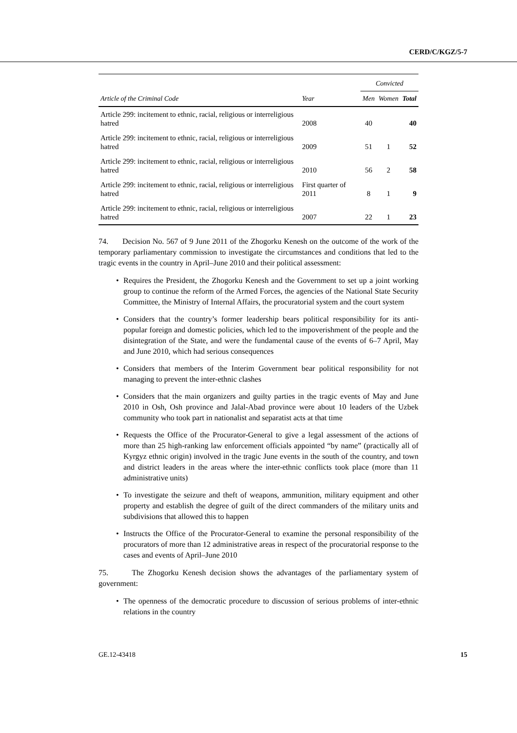CERD/C/KGZ/5-7
| | | Convicted | | |
| --- | --- | --- | --- | --- |
| Article of the Criminal Code | Year | Men | Women | Total |
| Article 299: incitement to ethnic, racial, religious or interreligious hatred | 2008 | 40 | | 40 |
| Article 299: incitement to ethnic, racial, religious or interreligious hatred | 2009 | 51 | 1 | 52 |
| Article 299: incitement to ethnic, racial, religious or interreligious hatred | 2010 | 56 | 2 | 58 |
| Article 299: incitement to ethnic, racial, religious or interreligious hatred | First quarter of 2011 | 8 | 1 | 9 |
| Article 299: incitement to ethnic, racial, religious or interreligious hatred | 2007 | 22 | 1 | 23 |
74. Decision No. 567 of 9 June 2011 of the Zhogorku Kenesh on the outcome of the work of the temporary parliamentary commission to investigate the circumstances and conditions that led to the tragic events in the country in April–June 2010 and their political assessment:
• Requires the President, the Zhogorku Kenesh and the Government to set up a joint working group to continue the reform of the Armed Forces, the agencies of the National State Security Committee, the Ministry of Internal Affairs, the procuratorial system and the court system
• Considers that the country’s former leadership bears political responsibility for its anti-popular foreign and domestic policies, which led to the impoverishment of the people and the disintegration of the State, and were the fundamental cause of the events of 6–7 April, May and June 2010, which had serious consequences
• Considers that members of the Interim Government bear political responsibility for not managing to prevent the inter-ethnic clashes
• Considers that the main organizers and guilty parties in the tragic events of May and June 2010 in Osh, Osh province and Jalal-Abad province were about 10 leaders of the Uzbek community who took part in nationalist and separatist acts at that time
• Requests the Office of the Procurator-General to give a legal assessment of the actions of more than 25 high-ranking law enforcement officials appointed “by name” (practically all of Kyrgyz ethnic origin) involved in the tragic June events in the south of the country, and town and district leaders in the areas where the inter-ethnic conflicts took place (more than 11 administrative units)
• To investigate the seizure and theft of weapons, ammunition, military equipment and other property and establish the degree of guilt of the direct commanders of the military units and subdivisions that allowed this to happen
• Instructs the Office of the Procurator-General to examine the personal responsibility of the procurators of more than 12 administrative areas in respect of the procuratorial response to the cases and events of April–June 2010
75. The Zhogorku Kenesh decision shows the advantages of the parliamentary system of government:
• The openness of the democratic procedure to discussion of serious problems of inter-ethnic relations in the country
GE.12-43418 15